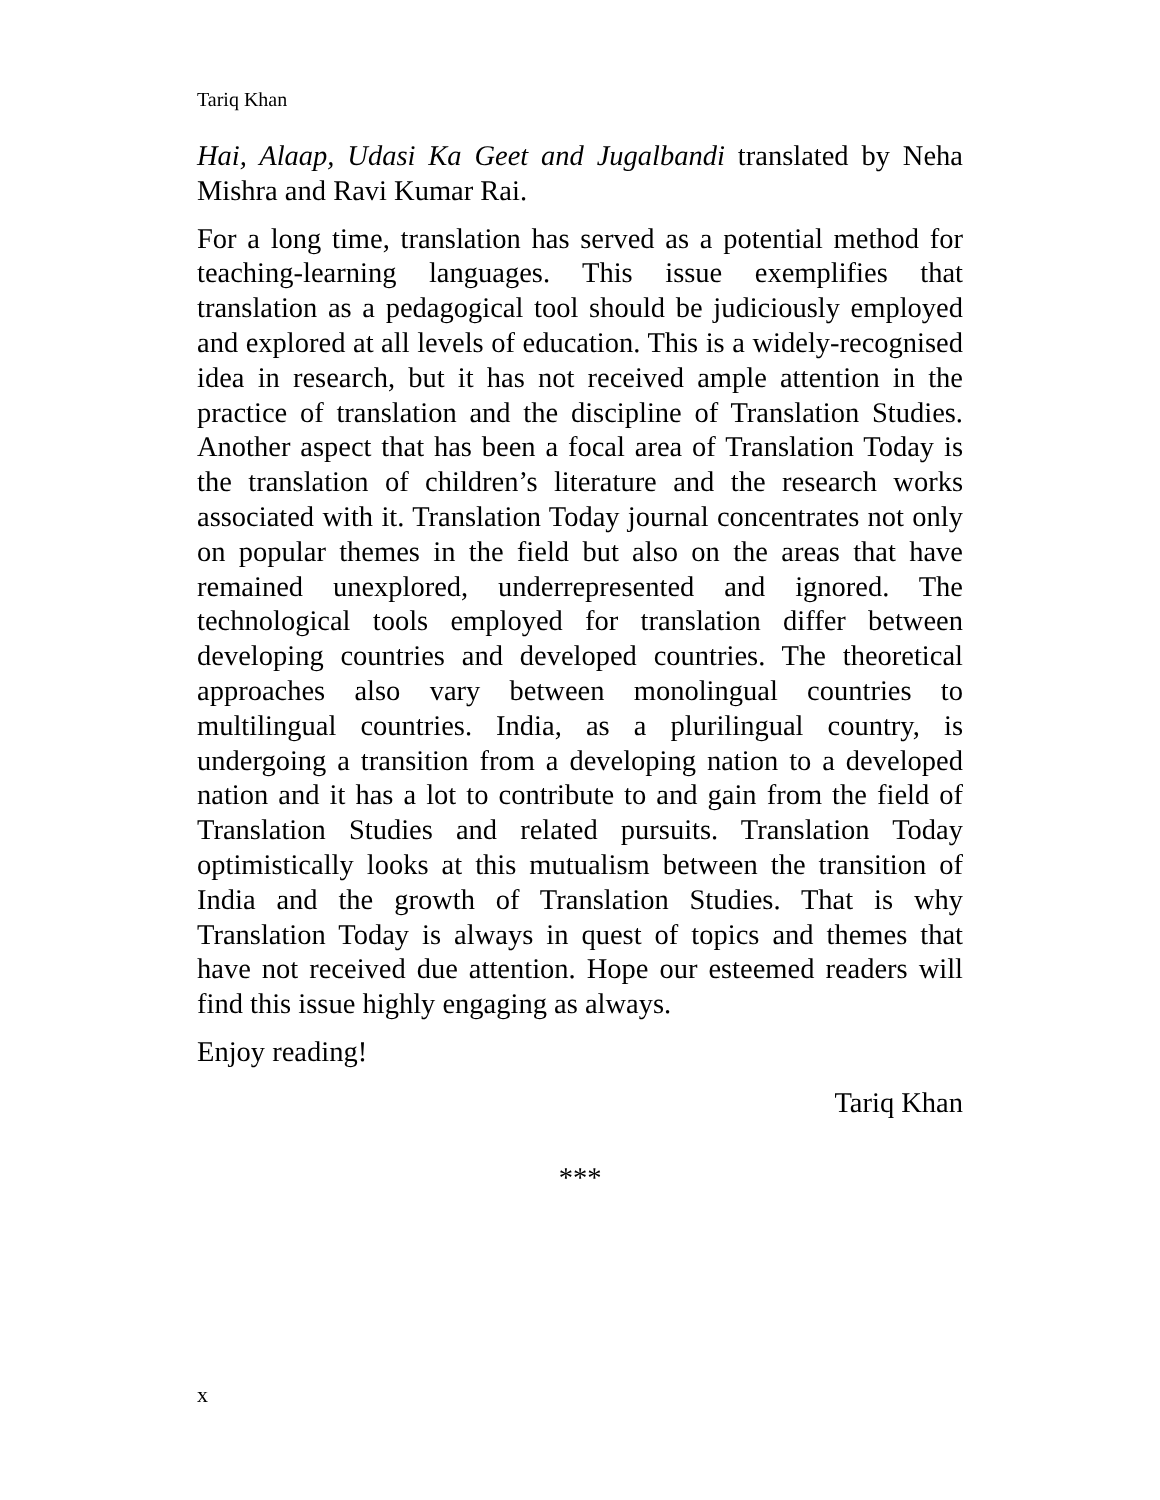Tariq Khan
Hai, Alaap, Udasi Ka Geet and Jugalbandi translated by Neha Mishra and Ravi Kumar Rai.
For a long time, translation has served as a potential method for teaching-learning languages. This issue exemplifies that translation as a pedagogical tool should be judiciously employed and explored at all levels of education. This is a widely-recognised idea in research, but it has not received ample attention in the practice of translation and the discipline of Translation Studies. Another aspect that has been a focal area of Translation Today is the translation of children’s literature and the research works associated with it. Translation Today journal concentrates not only on popular themes in the field but also on the areas that have remained unexplored, underrepresented and ignored. The technological tools employed for translation differ between developing countries and developed countries. The theoretical approaches also vary between monolingual countries to multilingual countries. India, as a plurilingual country, is undergoing a transition from a developing nation to a developed nation and it has a lot to contribute to and gain from the field of Translation Studies and related pursuits. Translation Today optimistically looks at this mutualism between the transition of India and the growth of Translation Studies. That is why Translation Today is always in quest of topics and themes that have not received due attention. Hope our esteemed readers will find this issue highly engaging as always.
Enjoy reading!
Tariq Khan
***
x